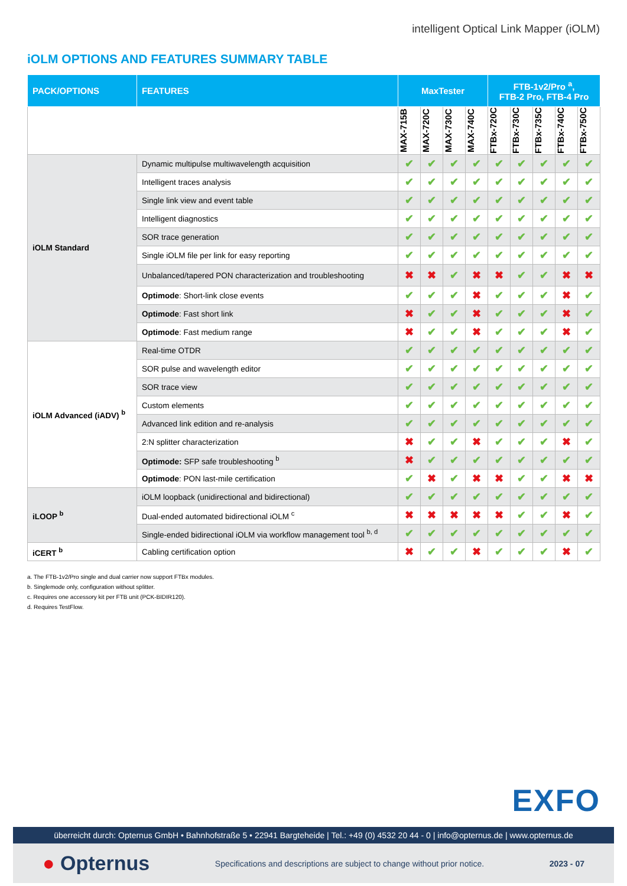intelligent Optical Link Mapper (iOLM)
iOLM OPTIONS AND FEATURES SUMMARY TABLE
| PACK/OPTIONS | FEATURES | MaxTester | | | | FTB-1v2/Pro <sup>a</sup>, FTB-2 Pro, FTB-4 Pro | | | | |
| --- | --- | --- | --- | --- | --- | --- | --- | --- | --- | --- |
| | | MAX-715B | MAX-720C | MAX-730C | MAX-740C | FTBx-720C | FTBx-730C | FTBx-735C | FTBx-740C | FTBx-750C |
| iOLM Standard | Dynamic multipulse multiwavelength acquisition | ✔ | ✔ | ✔ | ✔ | ✔ | ✔ | ✔ | ✔ | ✔ |
| | Intelligent traces analysis | ✔ | ✔ | ✔ | ✔ | ✔ | ✔ | ✔ | ✔ | ✔ |
| | Single link view and event table | ✔ | ✔ | ✔ | ✔ | ✔ | ✔ | ✔ | ✔ | ✔ |
| | Intelligent diagnostics | ✔ | ✔ | ✔ | ✔ | ✔ | ✔ | ✔ | ✔ | ✔ |
| | SOR trace generation | ✔ | ✔ | ✔ | ✔ | ✔ | ✔ | ✔ | ✔ | ✔ |
| | Single iOLM file per link for easy reporting | ✔ | ✔ | ✔ | ✔ | ✔ | ✔ | ✔ | ✔ | ✔ |
| | Unbalanced/tapered PON characterization and troubleshooting | ✖ | ✖ | ✔ | ✖ | ✖ | ✔ | ✔ | ✖ | ✖ |
| | Optimode : Short-link close events | ✔ | ✔ | ✔ | ✖ | ✔ | ✔ | ✔ | ✖ | ✔ |
| | Optimode : Fast short link | ✖ | ✔ | ✔ | ✖ | ✔ | ✔ | ✔ | ✖ | ✔ |
| | Optimode : Fast medium range | ✖ | ✔ | ✔ | ✖ | ✔ | ✔ | ✔ | ✖ | ✔ |
| iOLM Advanced (iADV) <sup>b</sup> | Real-time OTDR | ✔ | ✔ | ✔ | ✔ | ✔ | ✔ | ✔ | ✔ | ✔ |
| | SOR pulse and wavelength editor | ✔ | ✔ | ✔ | ✔ | ✔ | ✔ | ✔ | ✔ | ✔ |
| | SOR trace view | ✔ | ✔ | ✔ | ✔ | ✔ | ✔ | ✔ | ✔ | ✔ |
| | Custom elements | ✔ | ✔ | ✔ | ✔ | ✔ | ✔ | ✔ | ✔ | ✔ |
| | Advanced link edition and re-analysis | ✔ | ✔ | ✔ | ✔ | ✔ | ✔ | ✔ | ✔ | ✔ |
| | 2:N splitter characterization | ✖ | ✔ | ✔ | ✖ | ✔ | ✔ | ✔ | ✖ | ✔ |
| | Optimode: SFP safe troubleshooting <sup>b</sup> | ✖ | ✔ | ✔ | ✔ | ✔ | ✔ | ✔ | ✔ | ✔ |
| | Optimode : PON last-mile certification | ✔ | ✖ | ✔ | ✖ | ✖ | ✔ | ✔ | ✖ | ✖ |
| iLOOP <sup>b</sup> | iOLM loopback (unidirectional and bidirectional) | ✔ | ✔ | ✔ | ✔ | ✔ | ✔ | ✔ | ✔ | ✔ |
| | Dual-ended automated bidirectional iOLM <sup>c</sup> | ✖ | ✖ | ✖ | ✖ | ✖ | ✔ | ✔ | ✖ | ✔ |
| | Single-ended bidirectional iOLM via workflow management tool <sup>b, d</sup> | ✔ | ✔ | ✔ | ✔ | ✔ | ✔ | ✔ | ✔ | ✔ |
| iCERT <sup>b</sup> | Cabling certification option | ✖ | ✔ | ✔ | ✖ | ✔ | ✔ | ✔ | ✖ | ✔ |
a. The FTB-1v2/Pro single and dual carrier now support FTBx modules.
b. Singlemode only, configuration without splitter.
c. Requires one accessory kit per FTB unit (PCK-BIDIR120).
d. Requires TestFlow.
EXFO
überreicht durch: Opternus GmbH • Bahnhofstraße 5 • 22941 Bargteheide | Tel.: +49 (0) 4532 20 44 - 0 | info@opternus.de | www.opternus.de
● Opternus Specifications and descriptions are subject to change without prior notice. 2023 - 07